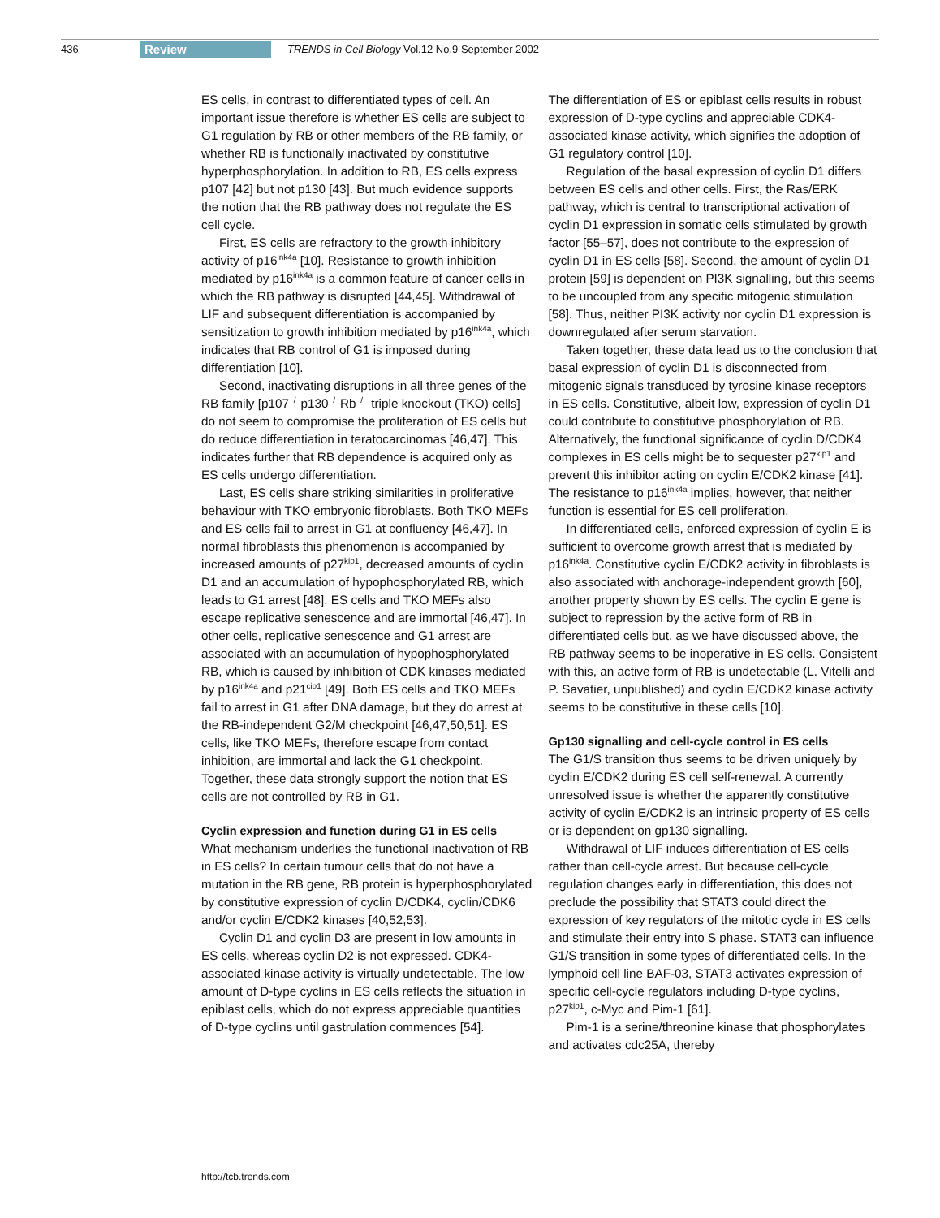436 Review TRENDS in Cell Biology Vol.12 No.9 September 2002
ES cells, in contrast to differentiated types of cell. An important issue therefore is whether ES cells are subject to G1 regulation by RB or other members of the RB family, or whether RB is functionally inactivated by constitutive hyperphosphorylation. In addition to RB, ES cells express p107 [42] but not p130 [43]. But much evidence supports the notion that the RB pathway does not regulate the ES cell cycle.
First, ES cells are refractory to the growth inhibitory activity of p16<sup>ink4a</sup> [10]. Resistance to growth inhibition mediated by p16<sup>ink4a</sup> is a common feature of cancer cells in which the RB pathway is disrupted [44,45]. Withdrawal of LIF and subsequent differentiation is accompanied by sensitization to growth inhibition mediated by p16<sup>ink4a</sup>, which indicates that RB control of G1 is imposed during differentiation [10].
Second, inactivating disruptions in all three genes of the RB family [p107<sup>−/−</sup>p130<sup>−/−</sup>Rb<sup>−/−</sup> triple knockout (TKO) cells] do not seem to compromise the proliferation of ES cells but do reduce differentiation in teratocarcinomas [46,47]. This indicates further that RB dependence is acquired only as ES cells undergo differentiation.
Last, ES cells share striking similarities in proliferative behaviour with TKO embryonic fibroblasts. Both TKO MEFs and ES cells fail to arrest in G1 at confluency [46,47]. In normal fibroblasts this phenomenon is accompanied by increased amounts of p27<sup>kip1</sup>, decreased amounts of cyclin D1 and an accumulation of hypophosphorylated RB, which leads to G1 arrest [48]. ES cells and TKO MEFs also escape replicative senescence and are immortal [46,47]. In other cells, replicative senescence and G1 arrest are associated with an accumulation of hypophosphorylated RB, which is caused by inhibition of CDK kinases mediated by p16<sup>ink4a</sup> and p21<sup>cip1</sup> [49]. Both ES cells and TKO MEFs fail to arrest in G1 after DNA damage, but they do arrest at the RB-independent G2/M checkpoint [46,47,50,51]. ES cells, like TKO MEFs, therefore escape from contact inhibition, are immortal and lack the G1 checkpoint. Together, these data strongly support the notion that ES cells are not controlled by RB in G1.
Cyclin expression and function during G1 in ES cells
What mechanism underlies the functional inactivation of RB in ES cells? In certain tumour cells that do not have a mutation in the RB gene, RB protein is hyperphosphorylated by constitutive expression of cyclin D/CDK4, cyclin/CDK6 and/or cyclin E/CDK2 kinases [40,52,53].
Cyclin D1 and cyclin D3 are present in low amounts in ES cells, whereas cyclin D2 is not expressed. CDK4-associated kinase activity is virtually undetectable. The low amount of D-type cyclins in ES cells reflects the situation in epiblast cells, which do not express appreciable quantities of D-type cyclins until gastrulation commences [54].
The differentiation of ES or epiblast cells results in robust expression of D-type cyclins and appreciable CDK4-associated kinase activity, which signifies the adoption of G1 regulatory control [10].
Regulation of the basal expression of cyclin D1 differs between ES cells and other cells. First, the Ras/ERK pathway, which is central to transcriptional activation of cyclin D1 expression in somatic cells stimulated by growth factor [55–57], does not contribute to the expression of cyclin D1 in ES cells [58]. Second, the amount of cyclin D1 protein [59] is dependent on PI3K signalling, but this seems to be uncoupled from any specific mitogenic stimulation [58]. Thus, neither PI3K activity nor cyclin D1 expression is downregulated after serum starvation.
Taken together, these data lead us to the conclusion that basal expression of cyclin D1 is disconnected from mitogenic signals transduced by tyrosine kinase receptors in ES cells. Constitutive, albeit low, expression of cyclin D1 could contribute to constitutive phosphorylation of RB. Alternatively, the functional significance of cyclin D/CDK4 complexes in ES cells might be to sequester p27<sup>kip1</sup> and prevent this inhibitor acting on cyclin E/CDK2 kinase [41]. The resistance to p16<sup>ink4a</sup> implies, however, that neither function is essential for ES cell proliferation.
In differentiated cells, enforced expression of cyclin E is sufficient to overcome growth arrest that is mediated by p16<sup>ink4a</sup>. Constitutive cyclin E/CDK2 activity in fibroblasts is also associated with anchorage-independent growth [60], another property shown by ES cells. The cyclin E gene is subject to repression by the active form of RB in differentiated cells but, as we have discussed above, the RB pathway seems to be inoperative in ES cells. Consistent with this, an active form of RB is undetectable (L. Vitelli and P. Savatier, unpublished) and cyclin E/CDK2 kinase activity seems to be constitutive in these cells [10].
Gp130 signalling and cell-cycle control in ES cells
The G1/S transition thus seems to be driven uniquely by cyclin E/CDK2 during ES cell self-renewal. A currently unresolved issue is whether the apparently constitutive activity of cyclin E/CDK2 is an intrinsic property of ES cells or is dependent on gp130 signalling.
Withdrawal of LIF induces differentiation of ES cells rather than cell-cycle arrest. But because cell-cycle regulation changes early in differentiation, this does not preclude the possibility that STAT3 could direct the expression of key regulators of the mitotic cycle in ES cells and stimulate their entry into S phase. STAT3 can influence G1/S transition in some types of differentiated cells. In the lymphoid cell line BAF-03, STAT3 activates expression of specific cell-cycle regulators including D-type cyclins, p27<sup>kip1</sup>, c-Myc and Pim-1 [61].
Pim-1 is a serine/threonine kinase that phosphorylates and activates cdc25A, thereby
http://tcb.trends.com